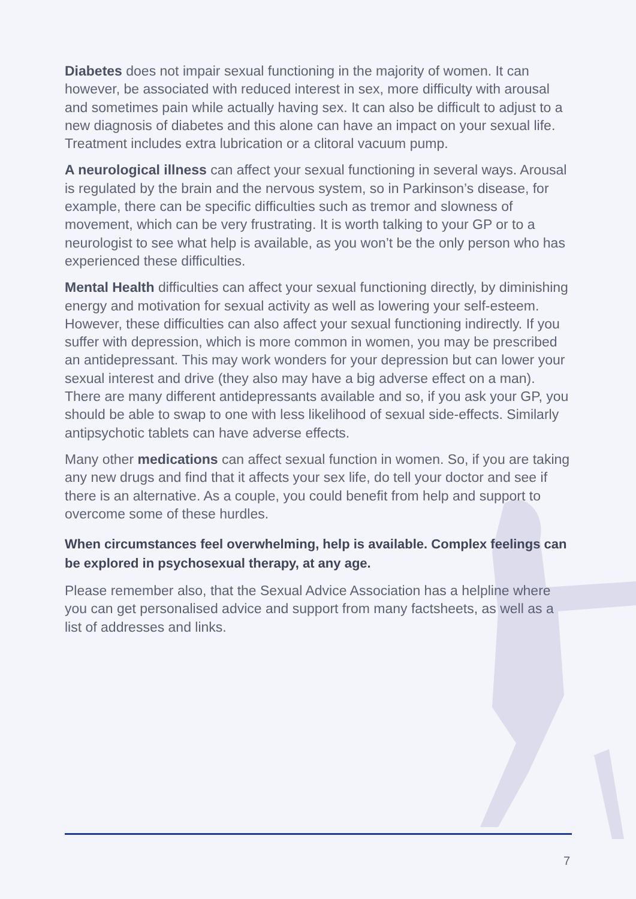Diabetes does not impair sexual functioning in the majority of women. It can however, be associated with reduced interest in sex, more difficulty with arousal and sometimes pain while actually having sex. It can also be difficult to adjust to a new diagnosis of diabetes and this alone can have an impact on your sexual life. Treatment includes extra lubrication or a clitoral vacuum pump.
A neurological illness can affect your sexual functioning in several ways. Arousal is regulated by the brain and the nervous system, so in Parkinson’s disease, for example, there can be specific difficulties such as tremor and slowness of movement, which can be very frustrating. It is worth talking to your GP or to a neurologist to see what help is available, as you won’t be the only person who has experienced these difficulties.
Mental Health difficulties can affect your sexual functioning directly, by diminishing energy and motivation for sexual activity as well as lowering your self-esteem. However, these difficulties can also affect your sexual functioning indirectly. If you suffer with depression, which is more common in women, you may be prescribed an antidepressant. This may work wonders for your depression but can lower your sexual interest and drive (they also may have a big adverse effect on a man). There are many different antidepressants available and so, if you ask your GP, you should be able to swap to one with less likelihood of sexual side-effects. Similarly antipsychotic tablets can have adverse effects.
Many other medications can affect sexual function in women. So, if you are taking any new drugs and find that it affects your sex life, do tell your doctor and see if there is an alternative. As a couple, you could benefit from help and support to overcome some of these hurdles.
When circumstances feel overwhelming, help is available. Complex feelings can be explored in psychosexual therapy, at any age.
Please remember also, that the Sexual Advice Association has a helpline where you can get personalised advice and support from many factsheets, as well as a list of addresses and links.
7